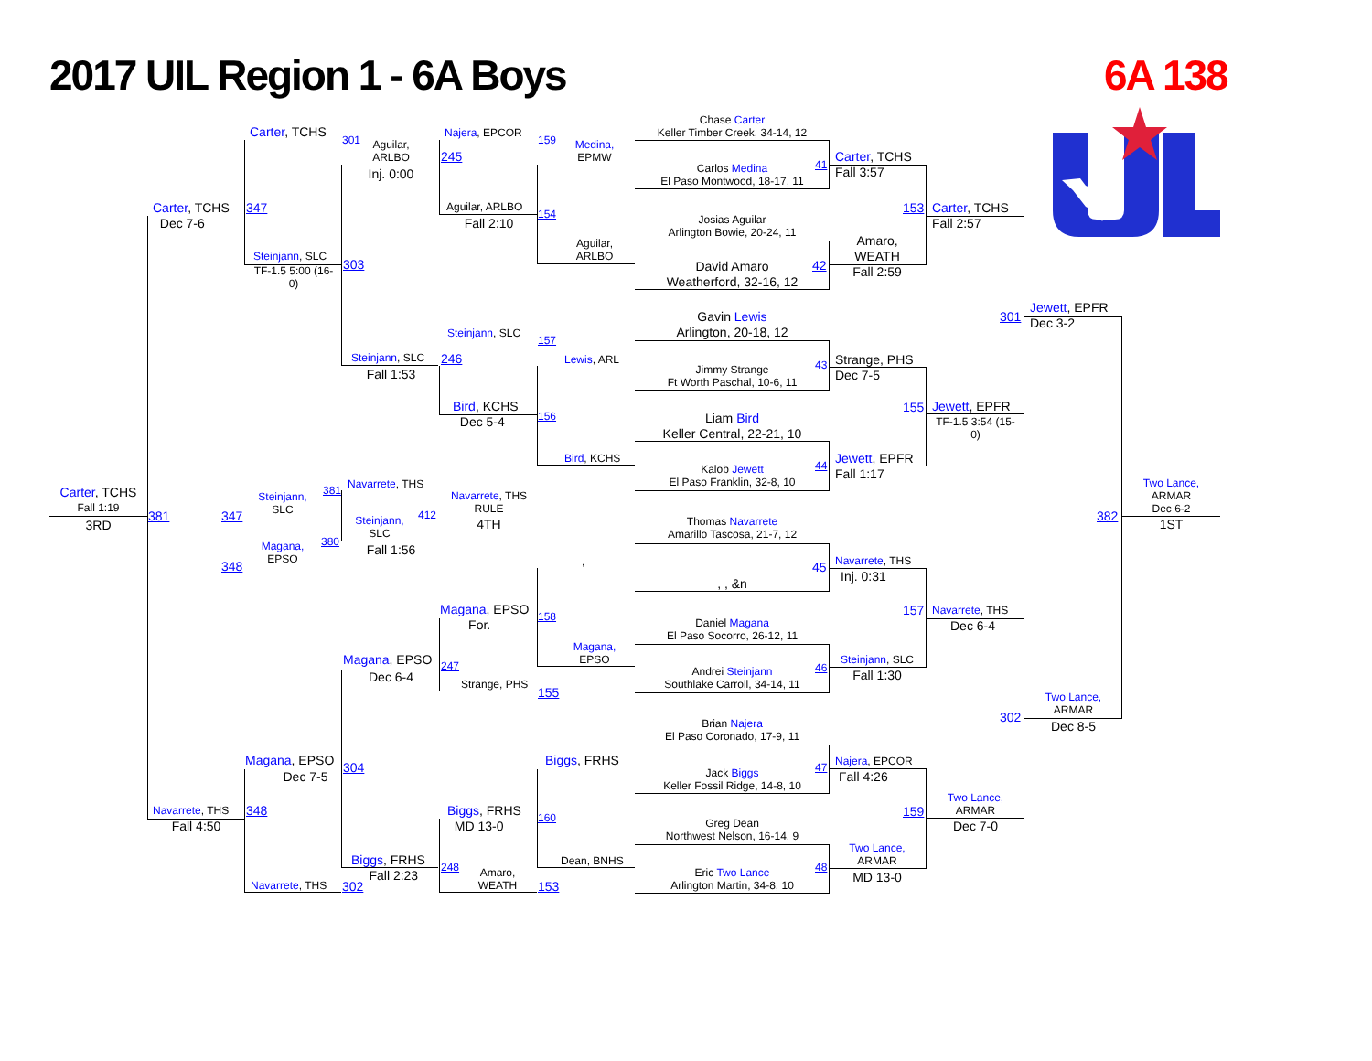2017 UIL Region 1 - 6A Boys
6A 138
Chase Carter
Keller Timber Creek, 34-14, 12
Carlos Medina
El Paso Montwood, 18-17, 11
41
Josias Aguilar
Arlington Bowie, 20-24, 11
David Amaro
Weatherford, 32-16, 12
42
Gavin Lewis
Arlington, 20-18, 12
Jimmy Strange
Ft Worth Paschal, 10-6, 11
43
Liam Bird
Keller Central, 22-21, 10
Kalob Jewett
El Paso Franklin, 32-8, 10
44
Thomas Navarrete
Amarillo Tascosa, 21-7, 12
, , &n
45
Daniel Magana
El Paso Socorro, 26-12, 11
Andrei Steinjann
Southlake Carroll, 34-14, 11
46
Brian Najera
El Paso Coronado, 17-9, 11
Jack Biggs
Keller Fossil Ridge, 14-8, 10
47
Greg Dean
Northwest Nelson, 16-14, 9
Eric Two Lance
Arlington Martin, 34-8, 10
48
Carter, TCHS
Fall 3:57
Amaro,
WEATH
Fall 2:59
Strange, PHS
Dec 7-5
Jewett, EPFR
Fall 1:17
Navarrete, THS
Inj. 0:31
Steinjann, SLC
Fall 1:30
Najera, EPCOR
Fall 4:26
Two Lance,
ARMAR
MD 13-0
153
Carter, TCHS
Fall 2:57
155
Jewett, EPFR
TF-1.5 3:54 (15-
0)
157
Navarrete, THS
Dec 6-4
159
Two Lance,
ARMAR
Dec 7-0
301
Jewett, EPFR
Dec 3-2
302
Two Lance,
ARMAR
Dec 8-5
Two Lance,
ARMAR
Dec 6-2
382
1ST
Carter, TCHS
301
Aguilar,
ARLBO
Inj. 0:00
Najera, EPCOR
159
245
Medina,
EPMW
Carter, TCHS
Dec 7-6
347
Aguilar, ARLBO
Fall 2:10
154
Aguilar,
ARLBO
Steinjann, SLC
303
TF-1.5 5:00 (16-
0)
Steinjann, SLC
157
Steinjann, SLC
246
Fall 1:53
Lewis, ARL
Bird, KCHS
Dec 5-4
156
Bird, KCHS
Carter, TCHS
Fall 1:19
3RD
381
347
Steinjann,
SLC
381
Navarrete, THS
Navarrete, THS
RULE
4TH
Steinjann,
SLC
412
Fall 1:56
Magana,
EPSO
380
348
,
Magana, EPSO
For.
158
Magana,
EPSO
Magana, EPSO
247
Dec 6-4
Strange, PHS
155
Magana, EPSO
304
Dec 7-5
Biggs, FRHS
Navarrete, THS
348
Fall 4:50
Biggs, FRHS
MD 13-0
160
Biggs, FRHS
Fall 2:23
248
Amaro,
WEATH
Dean, BNHS
Navarrete, THS
302
153